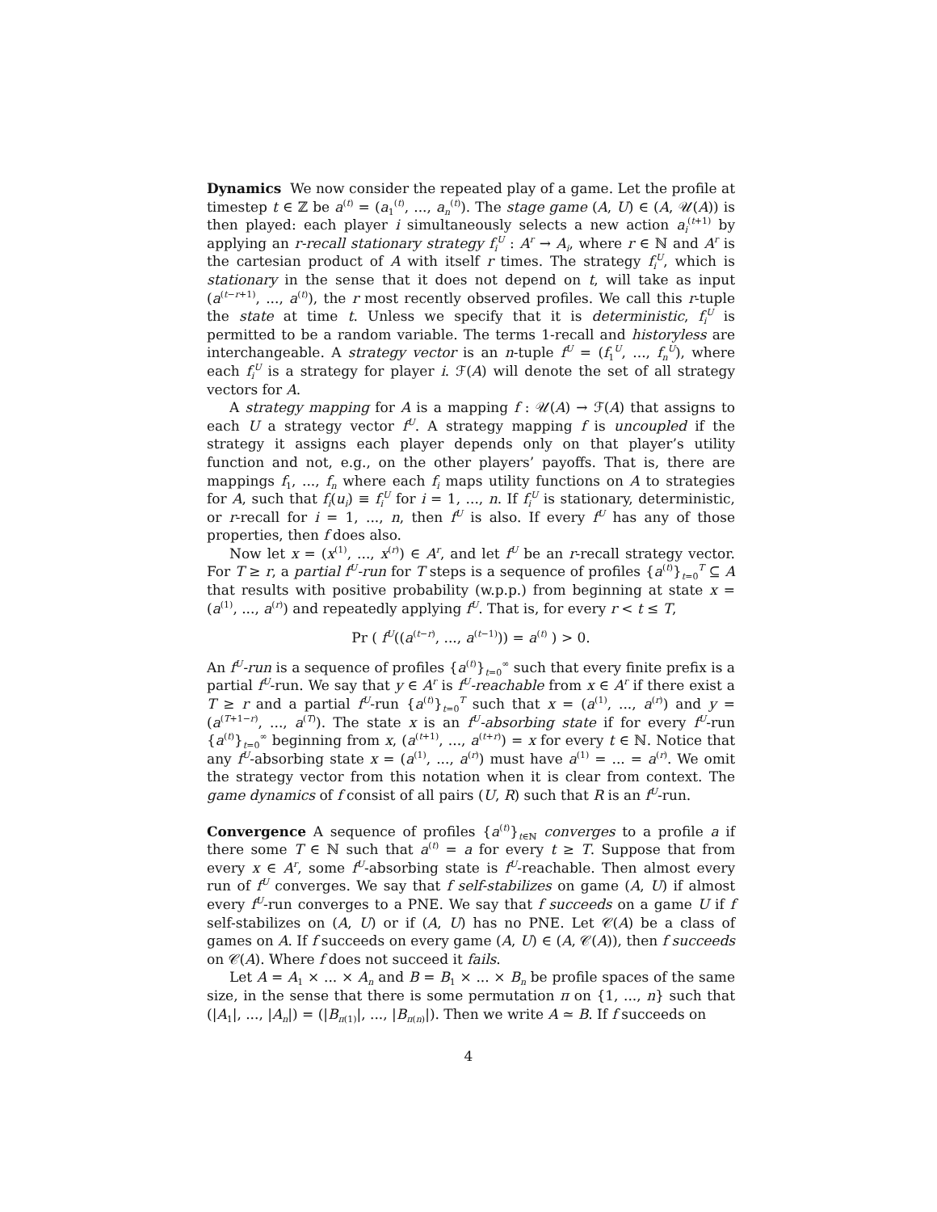Dynamics We now consider the repeated play of a game. Let the profile at timestep t ∈ ℤ be a<sup>(t)</sup> = (a<sub>1</sub><sup>(t)</sup>, ..., a<sub>n</sub><sup>(t)</sup>). The stage game (A, U) ∈ (A, 𝒰(A)) is then played: each player i simultaneously selects a new action a<sub>i</sub><sup>(t+1)</sup> by applying an r-recall stationary strategy f<sub>i</sub><sup>U</sup> : A<sup>r</sup> → A<sub>i</sub>, where r ∈ ℕ and A<sup>r</sup> is the cartesian product of A with itself r times. The strategy f<sub>i</sub><sup>U</sup>, which is stationary in the sense that it does not depend on t, will take as input (a<sup>(t−r+1)</sup>, ..., a<sup>(t)</sup>), the r most recently observed profiles. We call this r-tuple the state at time t. Unless we specify that it is deterministic, f<sub>i</sub><sup>U</sup> is permitted to be a random variable. The terms 1-recall and historyless are interchangeable. A strategy vector is an n-tuple f<sup>U</sup> = (f<sub>1</sub><sup>U</sup>, ..., f<sub>n</sub><sup>U</sup>), where each f<sub>i</sub><sup>U</sup> is a strategy for player i. ℱ(A) will denote the set of all strategy vectors for A.
A strategy mapping for A is a mapping f : 𝒰(A) → ℱ(A) that assigns to each U a strategy vector f<sup>U</sup>. A strategy mapping f is uncoupled if the strategy it assigns each player depends only on that player’s utility function and not, e.g., on the other players’ payoffs. That is, there are mappings f<sub>1</sub>, ..., f<sub>n</sub> where each f<sub>i</sub> maps utility functions on A to strategies for A, such that f<sub>i</sub>(u<sub>i</sub>) ≡ f<sub>i</sub><sup>U</sup> for i = 1, ..., n. If f<sub>i</sub><sup>U</sup> is stationary, deterministic, or r-recall for i = 1, ..., n, then f<sup>U</sup> is also. If every f<sup>U</sup> has any of those properties, then f does also.
Now let x = (x<sup>(1)</sup>, ..., x<sup>(r)</sup>) ∈ A<sup>r</sup>, and let f<sup>U</sup> be an r-recall strategy vector. For T ≥ r, a partial f<sup>U</sup>-run for T steps is a sequence of profiles {a<sup>(t)</sup>}<sub>t=0</sub><sup>T</sup> ⊆ A that results with positive probability (w.p.p.) from beginning at state x = (a<sup>(1)</sup>, ..., a<sup>(r)</sup>) and repeatedly applying f<sup>U</sup>. That is, for every r < t ≤ T,
Pr ( f<sup>U</sup>((a<sup>(t−r)</sup>, ..., a<sup>(t−1)</sup>)) = a<sup>(t)</sup> ) > 0.
An f<sup>U</sup>-run is a sequence of profiles {a<sup>(t)</sup>}<sub>t=0</sub><sup>∞</sup> such that every finite prefix is a partial f<sup>U</sup>-run. We say that y ∈ A<sup>r</sup> is f<sup>U</sup>-reachable from x ∈ A<sup>r</sup> if there exist a T ≥ r and a partial f<sup>U</sup>-run {a<sup>(t)</sup>}<sub>t=0</sub><sup>T</sup> such that x = (a<sup>(1)</sup>, ..., a<sup>(r)</sup>) and y = (a<sup>(T+1−r)</sup>, ..., a<sup>(T)</sup>). The state x is an f<sup>U</sup>-absorbing state if for every f<sup>U</sup>-run {a<sup>(t)</sup>}<sub>t=0</sub><sup>∞</sup> beginning from x, (a<sup>(t+1)</sup>, ..., a<sup>(t+r)</sup>) = x for every t ∈ ℕ. Notice that any f<sup>U</sup>-absorbing state x = (a<sup>(1)</sup>, ..., a<sup>(r)</sup>) must have a<sup>(1)</sup> = ... = a<sup>(r)</sup>. We omit the strategy vector from this notation when it is clear from context. The game dynamics of f consist of all pairs (U, R) such that R is an f<sup>U</sup>-run.
Convergence A sequence of profiles {a<sup>(t)</sup>}<sub>t∈ℕ</sub> converges to a profile a if there some T ∈ ℕ such that a<sup>(t)</sup> = a for every t ≥ T. Suppose that from every x ∈ A<sup>r</sup>, some f<sup>U</sup>-absorbing state is f<sup>U</sup>-reachable. Then almost every run of f<sup>U</sup> converges. We say that f self-stabilizes on game (A, U) if almost every f<sup>U</sup>-run converges to a PNE. We say that f succeeds on a game U if f self-stabilizes on (A, U) or if (A, U) has no PNE. Let 𝒞(A) be a class of games on A. If f succeeds on every game (A, U) ∈ (A, 𝒞(A)), then f succeeds on 𝒞(A). Where f does not succeed it fails.
Let A = A<sub>1</sub> × ... × A<sub>n</sub> and B = B<sub>1</sub> × ... × B<sub>n</sub> be profile spaces of the same size, in the sense that there is some permutation π on {1, ..., n} such that (|A<sub>1</sub>|, ..., |A<sub>n</sub>|) = (|B<sub>π(1)</sub>|, ..., |B<sub>π(n)</sub>|). Then we write A ≃ B. If f succeeds on
4